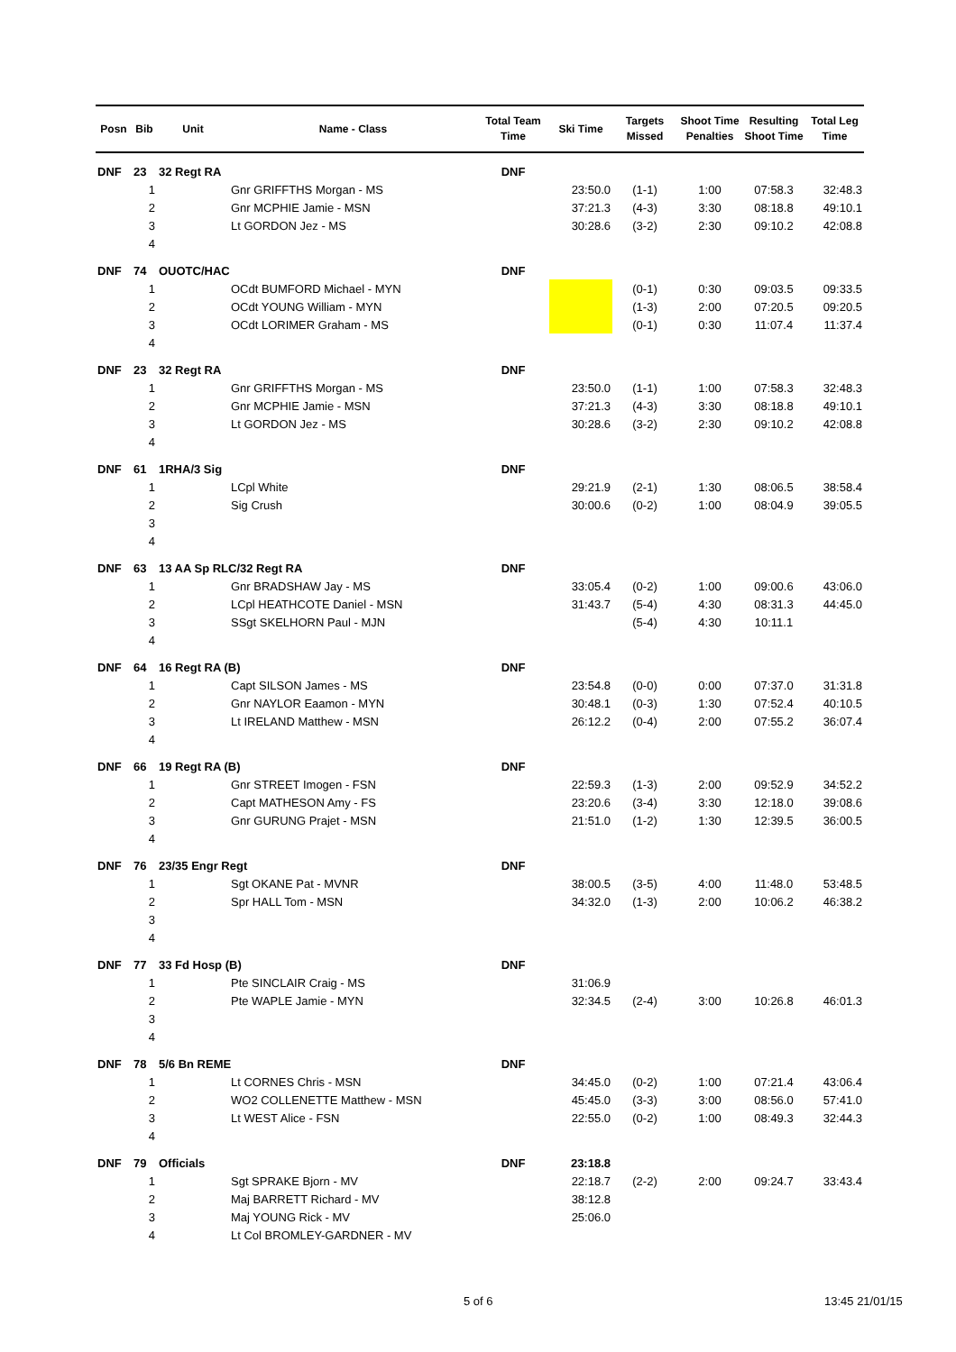| Posn | Bib | Unit | Name - Class | Total Team Time | Ski Time | Targets Missed | Shoot Time Penalties | Resulting Shoot Time | Total Leg Time |
| --- | --- | --- | --- | --- | --- | --- | --- | --- | --- |
| DNF | 23 | 32 Regt RA | | DNF | | | | | |
| | 1 | | Gnr GRIFFTHS Morgan - MS | | 23:50.0 | (1-1) | 1:00 | 07:58.3 | 32:48.3 |
| | 2 | | Gnr MCPHIE Jamie - MSN | | 37:21.3 | (4-3) | 3:30 | 08:18.8 | 49:10.1 |
| | 3 | | Lt GORDON Jez - MS | | 30:28.6 | (3-2) | 2:30 | 09:10.2 | 42:08.8 |
| | 4 | | | | | | | | |
| DNF | 74 | OUOTC/HAC | | DNF | | | | | |
| | 1 | | OCdt BUMFORD Michael - MYN | | | (0-1) | 0:30 | 09:03.5 | 09:33.5 |
| | 2 | | OCdt YOUNG William - MYN | | | (1-3) | 2:00 | 07:20.5 | 09:20.5 |
| | 3 | | OCdt LORIMER Graham - MS | | | (0-1) | 0:30 | 11:07.4 | 11:37.4 |
| | 4 | | | | | | | | |
| DNF | 23 | 32 Regt RA | | DNF | | | | | |
| | 1 | | Gnr GRIFFTHS Morgan - MS | | 23:50.0 | (1-1) | 1:00 | 07:58.3 | 32:48.3 |
| | 2 | | Gnr MCPHIE Jamie - MSN | | 37:21.3 | (4-3) | 3:30 | 08:18.8 | 49:10.1 |
| | 3 | | Lt GORDON Jez - MS | | 30:28.6 | (3-2) | 2:30 | 09:10.2 | 42:08.8 |
| | 4 | | | | | | | | |
| DNF | 61 | 1RHA/3 Sig | | DNF | | | | | |
| | 1 | | LCpl White | | 29:21.9 | (2-1) | 1:30 | 08:06.5 | 38:58.4 |
| | 2 | | Sig Crush | | 30:00.6 | (0-2) | 1:00 | 08:04.9 | 39:05.5 |
| | 3 | | | | | | | | |
| | 4 | | | | | | | | |
| DNF | 63 | 13 AA Sp RLC/32 Regt RA | | DNF | | | | | |
| | 1 | | Gnr BRADSHAW Jay - MS | | 33:05.4 | (0-2) | 1:00 | 09:00.6 | 43:06.0 |
| | 2 | | LCpl HEATHCOTE Daniel - MSN | | 31:43.7 | (5-4) | 4:30 | 08:31.3 | 44:45.0 |
| | 3 | | SSgt SKELHORN Paul - MJN | | | (5-4) | 4:30 | 10:11.1 | |
| | 4 | | | | | | | | |
| DNF | 64 | 16 Regt RA (B) | | DNF | | | | | |
| | 1 | | Capt SILSON James - MS | | 23:54.8 | (0-0) | 0:00 | 07:37.0 | 31:31.8 |
| | 2 | | Gnr NAYLOR Eaamon - MYN | | 30:48.1 | (0-3) | 1:30 | 07:52.4 | 40:10.5 |
| | 3 | | Lt IRELAND Matthew - MSN | | 26:12.2 | (0-4) | 2:00 | 07:55.2 | 36:07.4 |
| | 4 | | | | | | | | |
| DNF | 66 | 19 Regt RA (B) | | DNF | | | | | |
| | 1 | | Gnr STREET Imogen - FSN | | 22:59.3 | (1-3) | 2:00 | 09:52.9 | 34:52.2 |
| | 2 | | Capt MATHESON Amy - FS | | 23:20.6 | (3-4) | 3:30 | 12:18.0 | 39:08.6 |
| | 3 | | Gnr GURUNG Prajet - MSN | | 21:51.0 | (1-2) | 1:30 | 12:39.5 | 36:00.5 |
| | 4 | | | | | | | | |
| DNF | 76 | 23/35 Engr Regt | | DNF | | | | | |
| | 1 | | Sgt OKANE Pat - MVNR | | 38:00.5 | (3-5) | 4:00 | 11:48.0 | 53:48.5 |
| | 2 | | Spr HALL Tom - MSN | | 34:32.0 | (1-3) | 2:00 | 10:06.2 | 46:38.2 |
| | 3 | | | | | | | | |
| | 4 | | | | | | | | |
| DNF | 77 | 33 Fd Hosp (B) | | DNF | | | | | |
| | 1 | | Pte SINCLAIR Craig - MS | | 31:06.9 | | | | |
| | 2 | | Pte WAPLE Jamie - MYN | | 32:34.5 | (2-4) | 3:00 | 10:26.8 | 46:01.3 |
| | 3 | | | | | | | | |
| | 4 | | | | | | | | |
| DNF | 78 | 5/6 Bn REME | | DNF | | | | | |
| | 1 | | Lt CORNES Chris - MSN | | 34:45.0 | (0-2) | 1:00 | 07:21.4 | 43:06.4 |
| | 2 | | WO2 COLLENETTE Matthew - MSN | | 45:45.0 | (3-3) | 3:00 | 08:56.0 | 57:41.0 |
| | 3 | | Lt WEST Alice - FSN | | 22:55.0 | (0-2) | 1:00 | 08:49.3 | 32:44.3 |
| | 4 | | | | | | | | |
| DNF | 79 | Officials | | DNF | 23:18.8 | | | | |
| | 1 | | Sgt SPRAKE Bjorn - MV | | 22:18.7 | (2-2) | 2:00 | 09:24.7 | 33:43.4 |
| | 2 | | Maj BARRETT Richard - MV | | 38:12.8 | | | | |
| | 3 | | Maj YOUNG Rick - MV | | 25:06.0 | | | | |
| | 4 | | Lt Col BROMLEY-GARDNER - MV | | | | | | |
5 of 6 13:45 21/01/15